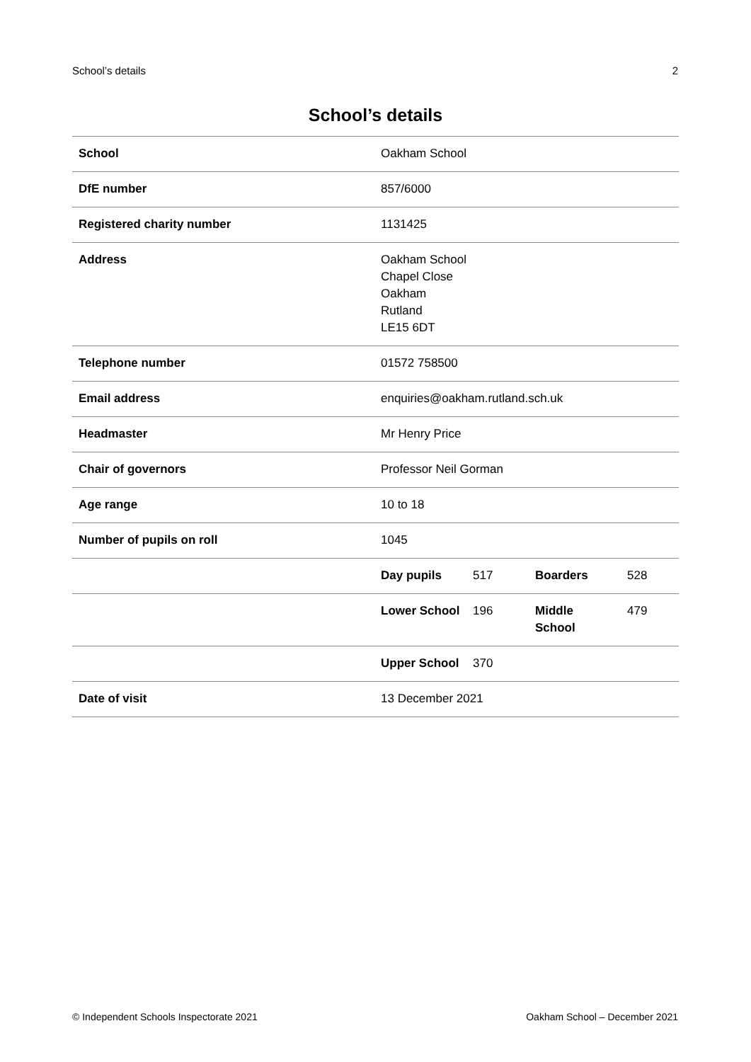School’s details 2
School’s details
| School | Oakham School | | | |
| DfE number | 857/6000 | | | |
| Registered charity number | 1131425 | | | |
| Address | Oakham School Chapel Close Oakham Rutland LE15 6DT | | | |
| Telephone number | 01572 758500 | | | |
| Email address | enquiries@oakham.rutland.sch.uk | | | |
| Headmaster | Mr Henry Price | | | |
| Chair of governors | Professor Neil Gorman | | | |
| Age range | 10 to 18 | | | |
| Number of pupils on roll | 1045 | | | |
| | Day pupils | 517 | Boarders | 528 |
| | Lower School | 196 | Middle School | 479 |
| | Upper School | 370 | | |
| Date of visit | 13 December 2021 | | | |
© Independent Schools Inspectorate 2021 Oakham School – December 2021